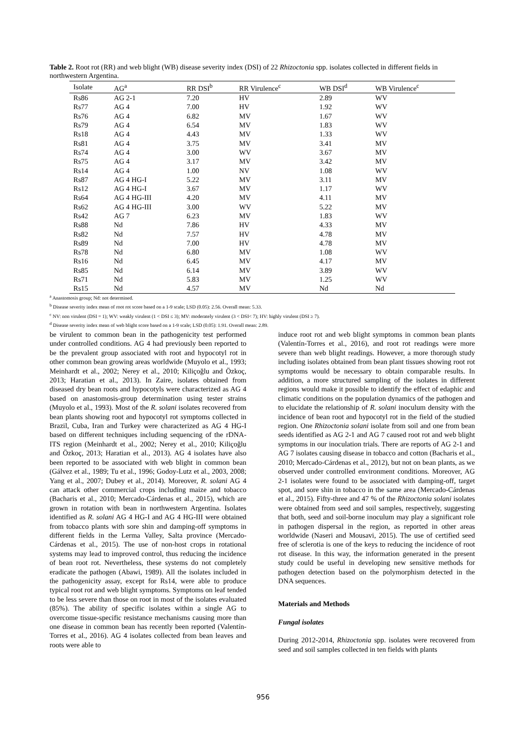Table 2. Root rot (RR) and web blight (WB) disease severity index (DSI) of 22 Rhizoctonia spp. isolates collected in different fields in northwestern Argentina.
| Isolate | AG<sup>a</sup> | RR DSI<sup>b</sup> | RR Virulence<sup>c</sup> | WB DSI<sup>d</sup> | WB Virulence<sup>c</sup> |
| --- | --- | --- | --- | --- | --- |
| Rs86 | AG 2-1 | 7.20 | HV | 2.89 | WV |
| Rs77 | AG 4 | 7.00 | HV | 1.92 | WV |
| Rs76 | AG 4 | 6.82 | MV | 1.67 | WV |
| Rs79 | AG 4 | 6.54 | MV | 1.83 | WV |
| Rs18 | AG 4 | 4.43 | MV | 1.33 | WV |
| Rs81 | AG 4 | 3.75 | MV | 3.41 | MV |
| Rs74 | AG 4 | 3.00 | WV | 3.67 | MV |
| Rs75 | AG 4 | 3.17 | MV | 3.42 | MV |
| Rs14 | AG 4 | 1.00 | NV | 1.08 | WV |
| Rs87 | AG 4 HG-I | 5.22 | MV | 3.11 | MV |
| Rs12 | AG 4 HG-I | 3.67 | MV | 1.17 | WV |
| Rs64 | AG 4 HG-III | 4.20 | MV | 4.11 | MV |
| Rs62 | AG 4 HG-III | 3.00 | WV | 5.22 | MV |
| Rs42 | AG 7 | 6.23 | MV | 1.83 | WV |
| Rs88 | Nd | 7.86 | HV | 4.33 | MV |
| Rs82 | Nd | 7.57 | HV | 4.78 | MV |
| Rs89 | Nd | 7.00 | HV | 4.78 | MV |
| Rs78 | Nd | 6.80 | MV | 1.08 | WV |
| Rs16 | Nd | 6.45 | MV | 4.17 | MV |
| Rs85 | Nd | 6.14 | MV | 3.89 | WV |
| Rs71 | Nd | 5.83 | MV | 1.25 | WV |
| Rs15 | Nd | 4.57 | MV | Nd | Nd |
<sup>a</sup> Anastomosis group; Nd: not determined.
<sup>b</sup> Disease severity index mean of root rot score based on a 1-9 scale; LSD (0.05): 2.56. Overall mean: 5.33.
<sup>c</sup> NV: non virulent (DSI = 1); WV: weakly virulent (1 < DSI ≤ 3); MV: moderately virulent (3 < DSI< 7); HV: highly virulent (DSI ≥ 7).
<sup>d</sup> Disease severity index mean of web blight score based on a 1-9 scale; LSD (0.05): 1.91. Overall mean: 2.89.
be virulent to common bean in the pathogenicity test performed under controlled conditions. AG 4 had previously been reported to be the prevalent group associated with root and hypocotyl rot in other common bean growing areas worldwide (Muyolo et al., 1993; Meinhardt et al., 2002; Nerey et al., 2010; Kiliçoğlu and Özkoç, 2013; Haratian et al., 2013). In Zaire, isolates obtained from diseased dry bean roots and hypocotyls were characterized as AG 4 based on anastomosis-group determination using tester strains (Muyolo et al., 1993). Most of the R. solani isolates recovered from bean plants showing root and hypocotyl rot symptoms collected in Brazil, Cuba, Iran and Turkey were characterized as AG 4 HG-I based on different techniques including sequencing of the rDNA-ITS region (Meinhardt et al., 2002; Nerey et al., 2010; Kiliçoğlu and Özkoç, 2013; Haratian et al., 2013). AG 4 isolates have also been reported to be associated with web blight in common bean (Gálvez et al., 1989; Tu et al., 1996; Godoy-Lutz et al., 2003, 2008; Yang et al., 2007; Dubey et al., 2014). Moreover, R. solani AG 4 can attack other commercial crops including maize and tobacco (Bacharis et al., 2010; Mercado-Cárdenas et al., 2015), which are grown in rotation with bean in northwestern Argentina. Isolates identified as R. solani AG 4 HG-I and AG 4 HG-III were obtained from tobacco plants with sore shin and damping-off symptoms in different fields in the Lerma Valley, Salta province (Mercado-Cárdenas et al., 2015). The use of non-host crops in rotational systems may lead to improved control, thus reducing the incidence of bean root rot. Nevertheless, these systems do not completely eradicate the pathogen (Abawi, 1989). All the isolates included in the pathogenicity assay, except for Rs14, were able to produce typical root rot and web blight symptoms. Symptoms on leaf tended to be less severe than those on root in most of the isolates evaluated (85%). The ability of specific isolates within a single AG to overcome tissue-specific resistance mechanisms causing more than one disease in common bean has recently been reported (Valentín-Torres et al., 2016). AG 4 isolates collected from bean leaves and roots were able to
induce root rot and web blight symptoms in common bean plants (Valentín-Torres et al., 2016), and root rot readings were more severe than web blight readings. However, a more thorough study including isolates obtained from bean plant tissues showing root rot symptoms would be necessary to obtain comparable results. In addition, a more structured sampling of the isolates in different regions would make it possible to identify the effect of edaphic and climatic conditions on the population dynamics of the pathogen and to elucidate the relationship of R. solani inoculum density with the incidence of bean root and hypocotyl rot in the field of the studied region. One Rhizoctonia solani isolate from soil and one from bean seeds identified as AG 2-1 and AG 7 caused root rot and web blight symptoms in our inoculation trials. There are reports of AG 2-1 and AG 7 isolates causing disease in tobacco and cotton (Bacharis et al., 2010; Mercado-Cárdenas et al., 2012), but not on bean plants, as we observed under controlled environment conditions. Moreover, AG 2-1 isolates were found to be associated with damping-off, target spot, and sore shin in tobacco in the same area (Mercado-Cárdenas et al., 2015). Fifty-three and 47 % of the Rhizoctonia solani isolates were obtained from seed and soil samples, respectively, suggesting that both, seed and soil-borne inoculum may play a significant role in pathogen dispersal in the region, as reported in other areas worldwide (Naseri and Mousavi, 2015). The use of certified seed free of sclerotia is one of the keys to reducing the incidence of root rot disease. In this way, the information generated in the present study could be useful in developing new sensitive methods for pathogen detection based on the polymorphism detected in the DNA sequences.
Materials and Methods
Fungal isolates
During 2012-2014, Rhizoctonia spp. isolates were recovered from seed and soil samples collected in ten fields with plants
956